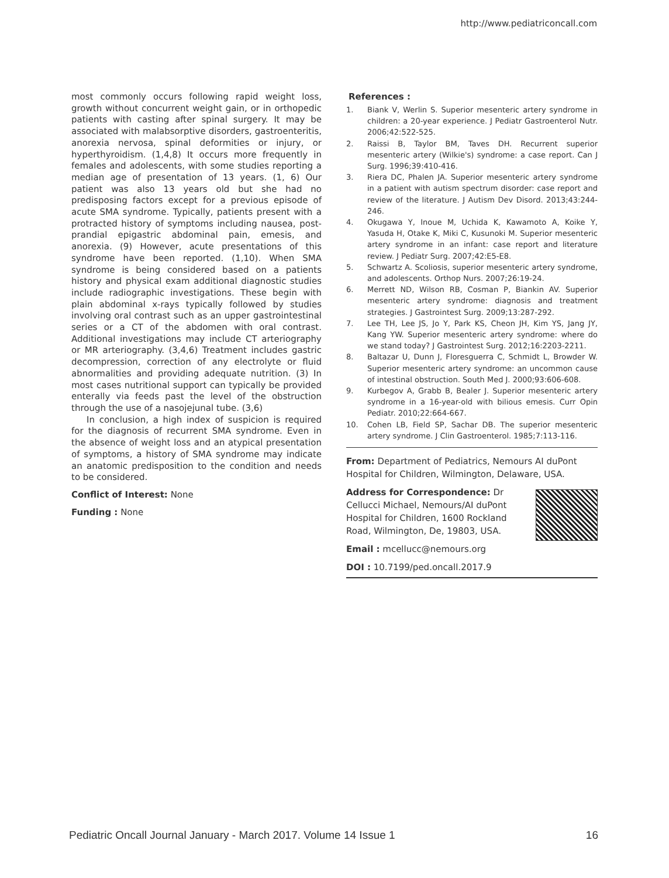http://www.pediatriconcall.com
most commonly occurs following rapid weight loss, growth without concurrent weight gain, or in orthopedic patients with casting after spinal surgery. It may be associated with malabsorptive disorders, gastroenteritis, anorexia nervosa, spinal deformities or injury, or hyperthyroidism. (1,4,8) It occurs more frequently in females and adolescents, with some studies reporting a median age of presentation of 13 years. (1, 6) Our patient was also 13 years old but she had no predisposing factors except for a previous episode of acute SMA syndrome. Typically, patients present with a protracted history of symptoms including nausea, post-prandial epigastric abdominal pain, emesis, and anorexia. (9) However, acute presentations of this syndrome have been reported. (1,10). When SMA syndrome is being considered based on a patients history and physical exam additional diagnostic studies include radiographic investigations. These begin with plain abdominal x-rays typically followed by studies involving oral contrast such as an upper gastrointestinal series or a CT of the abdomen with oral contrast. Additional investigations may include CT arteriography or MR arteriography. (3,4,6) Treatment includes gastric decompression, correction of any electrolyte or fluid abnormalities and providing adequate nutrition. (3) In most cases nutritional support can typically be provided enterally via feeds past the level of the obstruction through the use of a nasojejunal tube. (3,6)
In conclusion, a high index of suspicion is required for the diagnosis of recurrent SMA syndrome. Even in the absence of weight loss and an atypical presentation of symptoms, a history of SMA syndrome may indicate an anatomic predisposition to the condition and needs to be considered.
Conflict of Interest: None
Funding : None
References :
1. Biank V, Werlin S. Superior mesenteric artery syndrome in children: a 20-year experience. J Pediatr Gastroenterol Nutr. 2006;42:522-525.
2. Raissi B, Taylor BM, Taves DH. Recurrent superior mesenteric artery (Wilkie's) syndrome: a case report. Can J Surg. 1996;39:410-416.
3. Riera DC, Phalen JA. Superior mesenteric artery syndrome in a patient with autism spectrum disorder: case report and review of the literature. J Autism Dev Disord. 2013;43:244-246.
4. Okugawa Y, Inoue M, Uchida K, Kawamoto A, Koike Y, Yasuda H, Otake K, Miki C, Kusunoki M. Superior mesenteric artery syndrome in an infant: case report and literature review. J Pediatr Surg. 2007;42:E5-E8.
5. Schwartz A. Scoliosis, superior mesenteric artery syndrome, and adolescents. Orthop Nurs. 2007;26:19-24.
6. Merrett ND, Wilson RB, Cosman P, Biankin AV. Superior mesenteric artery syndrome: diagnosis and treatment strategies. J Gastrointest Surg. 2009;13:287-292.
7. Lee TH, Lee JS, Jo Y, Park KS, Cheon JH, Kim YS, Jang JY, Kang YW. Superior mesenteric artery syndrome: where do we stand today? J Gastrointest Surg. 2012;16:2203-2211.
8. Baltazar U, Dunn J, Floresguerra C, Schmidt L, Browder W. Superior mesenteric artery syndrome: an uncommon cause of intestinal obstruction. South Med J. 2000;93:606-608.
9. Kurbegov A, Grabb B, Bealer J. Superior mesenteric artery syndrome in a 16-year-old with bilious emesis. Curr Opin Pediatr. 2010;22:664-667.
10. Cohen LB, Field SP, Sachar DB. The superior mesenteric artery syndrome. J Clin Gastroenterol. 1985;7:113-116.
From: Department of Pediatrics, Nemours AI duPont Hospital for Children, Wilmington, Delaware, USA.
Address for Correspondence: Dr Cellucci Michael, Nemours/AI duPont Hospital for Children, 1600 Rockland Road, Wilmington, De, 19803, USA.
Email : mcellucc@nemours.org
DOI : 10.7199/ped.oncall.2017.9
Pediatric Oncall Journal January - March 2017. Volume 14 Issue 1 16